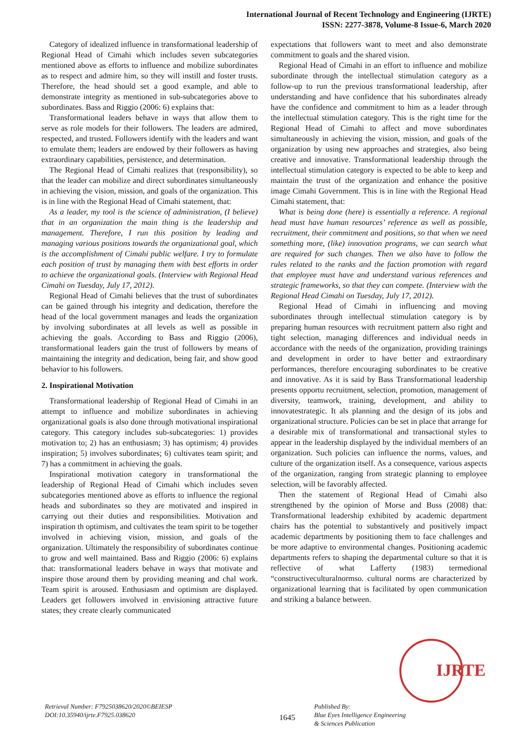International Journal of Recent Technology and Engineering (IJRTE)
ISSN: 2277-3878, Volume-8 Issue-6, March 2020
Category of idealized influence in transformational leadership of Regional Head of Cimahi which includes seven subcategories mentioned above as efforts to influence and mobilize subordinates as to respect and admire him, so they will instill and foster trusts. Therefore, the head should set a good example, and able to demonstrate integrity as mentioned in sub-subcategories above to subordinates. Bass and Riggio (2006: 6) explains that:
Transformational leaders behave in ways that allow them to serve as role models for their followers. The leaders are admired, respected, and trusted. Followers identify with the leaders and want to emulate them; leaders are endowed by their followers as having extraordinary capabilities, persistence, and determination.
The Regional Head of Cimahi realizes that (responsibility), so that the leader can mobilize and direct subordinates simultaneously in achieving the vision, mission, and goals of the organization. This is in line with the Regional Head of Cimahi statement, that:
As a leader, my tool is the science of administration, (I believe) that in an organization the main thing is the leadership and management. Therefore, I run this position by leading and managing various positions towards the organizational goal, which is the accomplishment of Cimahi public welfare. I try to formulate each position of trust by managing them with best efforts in order to achieve the organizational goals. (Interview with Regional Head Cimahi on Tuesday, July 17, 2012).
Regional Head of Cimahi believes that the trust of subordinates can be gained through his integrity and dedication, therefore the head of the local government manages and leads the organization by involving subordinates at all levels as well as possible in achieving the goals. According to Bass and Riggio (2006), transformational leaders gain the trust of followers by means of maintaining the integrity and dedication, being fair, and show good behavior to his followers.
2. Inspirational Motivation
Transformational leadership of Regional Head of Cimahi in an attempt to influence and mobilize subordinates in achieving organizational goals is also done through motivational inspirational category. This category includes sub-subcategories: 1) provides motivation to; 2) has an enthusiasm; 3) has optimism; 4) provides inspiration; 5) involves subordinates; 6) cultivates team spirit; and 7) has a commitment in achieving the goals.
Inspirational motivation category in transformational the leadership of Regional Head of Cimahi which includes seven subcategories mentioned above as efforts to influence the regional heads and subordinates so they are motivated and inspired in carrying out their duties and responsibilities. Motivation and inspiration th optimism, and cultivates the team spirit to be together involved in achieving vision, mission, and goals of the organization. Ultimately the responsibility of subordinates continue to grow and well maintained. Bass and Riggio (2006: 6) explains that: transformational leaders behave in ways that motivate and inspire those around them by providing meaning and chal work. Team spirit is aroused. Enthusiasm and optimism are displayed. Leaders get followers involved in envisioning attractive future states; they create clearly communicated
expectations that followers want to meet and also demonstrate commitment to goals and the shared vision.
Regional Head of Cimahi in an effort to influence and mobilize subordinate through the intellectual stimulation category as a follow-up to run the previous transformational leadership, after understanding and have confidence that his subordinates already have the confidence and commitment to him as a leader through the intellectual stimulation category. This is the right time for the Regional Head of Cimahi to affect and move subordinates simultaneously in achieving the vision, mission, and goals of the organization by using new approaches and strategies, also being creative and innovative. Transformational leadership through the intellectual stimulation category is expected to be able to keep and maintain the trust of the organization and enhance the positive image Cimahi Government. This is in line with the Regional Head Cimahi statement, that:
What is being done (here) is essentially a reference. A regional head must have human resources’ reference as well as possible, recruitment, their commitment and positions, so that when we need something more, (like) innovation programs, we can search what are required for such changes. Then we also have to follow the rules related to the ranks and the faction promotion with regard that employee must have and understand various references and strategic frameworks, so that they can compete. (Interview with the Regional Head Cimahi on Tuesday, July 17, 2012).
Regional Head of Cimahi in influencing and moving subordinates through intellectual stimulation category is by preparing human resources with recruitment pattern also right and tight selection, managing differences and individual needs in accordance with the needs of the organization, providing trainings and development in order to have better and extraordinary performances, therefore encouraging subordinates to be creative and innovative. As it is said by Bass Transformational leadership presents opportu recruitment, selection, promotion, management of diversity, teamwork, training, development, and ability to innovatestrategic. It als planning and the design of its jobs and organizational structure. Policies can be set in place that arrange for a desirable mix of transformational and transactional styles to appear in the leadership displayed by the individual members of an organization. Such policies can influence the norms, values, and culture of the organization itself. As a consequence, various aspects of the organization, ranging from strategic planning to employee selection, will be favorably affected.
Then the statement of Regional Head of Cimahi also strengthened by the opinion of Morse and Buss (2008) that: Transformational leadership exhibited by academic department chairs has the potential to substantively and positively impact academic departments by positioning them to face challenges and be more adaptive to environmental changes. Positioning academic departments refers to shaping the departmental culture so that it is reflective of what Lafferty (1983) termedional “constructiveculturalnormso. cultural norms are characterized by organizational learning that is facilitated by open communication and striking a balance between.
IJRTE
Retrieval Number: F7925038620/2020©BEIESP
DOI:10.35940/ijrte.F7925.038620
1645
Published By:
Blue Eyes Intelligence Engineering
& Sciences Publication